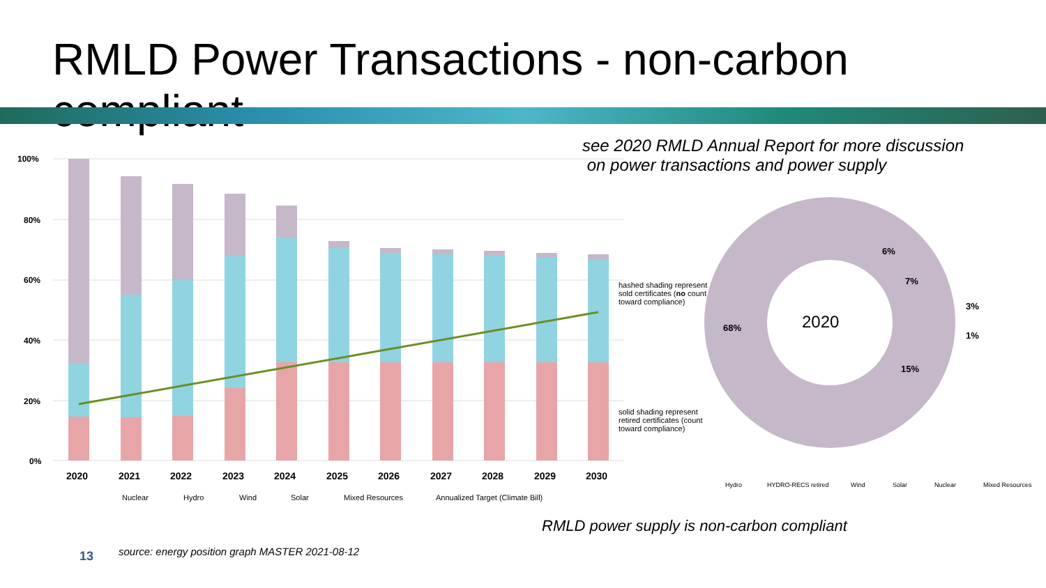RMLD Power Transactions - non-carbon compliant
see 2020 RMLD Annual Report for more discussion
on power transactions and power supply
100%
80%
60%
40%
20%
0%
2020
2021
2022
2023
2024
2025
2026
2027
2028
2029
2030
Nuclear
Hydro
Wind
Solar
Mixed Resources
Annualized Target (Climate Bill)
hashed shading represent sold certificates (no count toward compliance)
solid shading represent retired certificates (count toward compliance)
2020
68%
6%
7%
3%
1%
15%
Hydro
HYDRO-RECS retired
Wind
Solar
Nuclear
Mixed Resources
RMLD power supply is non-carbon compliant
13
source: energy position graph MASTER 2021-08-12